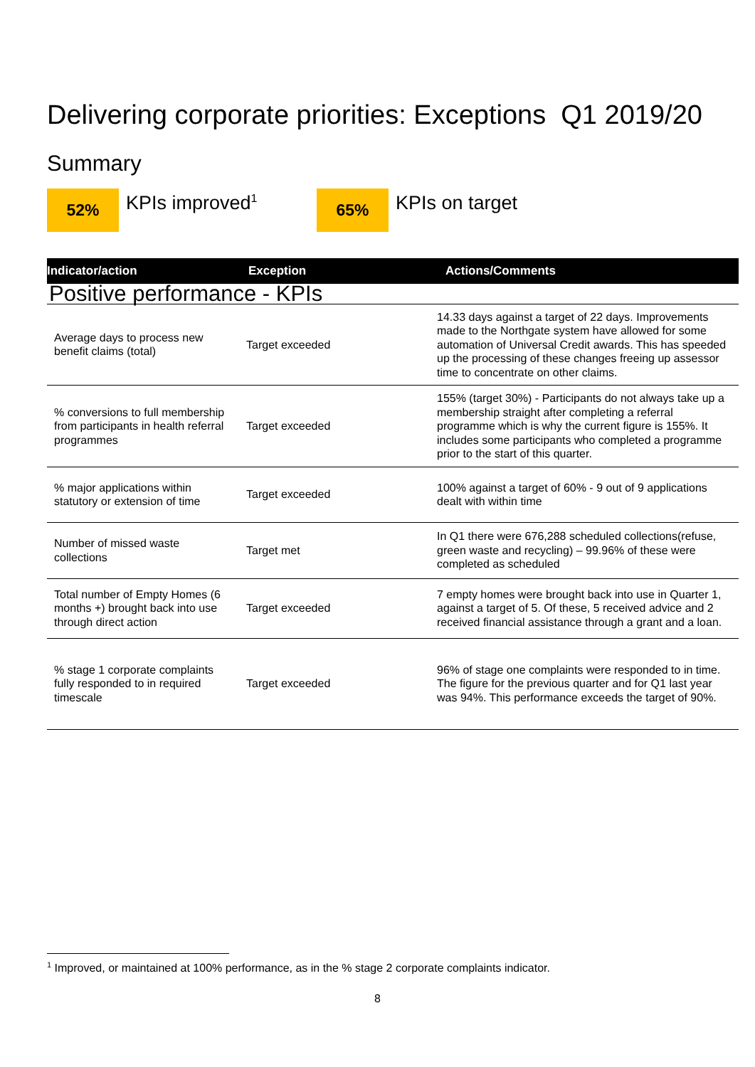Delivering corporate priorities: Exceptions Q1 2019/20
Summary
52%
KPIs improved<sup>1</sup>
65%
KPIs on target
| Indicator/action | Exception | Actions/Comments |
| --- | --- | --- |
| Positive performance - KPIs | | |
| Average days to process new benefit claims (total) | Target exceeded | 14.33 days against a target of 22 days. Improvements made to the Northgate system have allowed for some automation of Universal Credit awards. This has speeded up the processing of these changes freeing up assessor time to concentrate on other claims. |
| % conversions to full membership from participants in health referral programmes | Target exceeded | 155% (target 30%) - Participants do not always take up a membership straight after completing a referral programme which is why the current figure is 155%. It includes some participants who completed a programme prior to the start of this quarter. |
| % major applications within statutory or extension of time | Target exceeded | 100% against a target of 60% - 9 out of 9 applications dealt with within time |
| Number of missed waste collections | Target met | In Q1 there were 676,288 scheduled collections(refuse, green waste and recycling) – 99.96% of these were completed as scheduled |
| Total number of Empty Homes (6 months +) brought back into use through direct action | Target exceeded | 7 empty homes were brought back into use in Quarter 1, against a target of 5. Of these, 5 received advice and 2 received financial assistance through a grant and a loan. |
| % stage 1 corporate complaints fully responded to in required timescale | Target exceeded | 96% of stage one complaints were responded to in time. The figure for the previous quarter and for Q1 last year was 94%. This performance exceeds the target of 90%. |
<sup>1</sup> Improved, or maintained at 100% performance, as in the % stage 2 corporate complaints indicator.
8